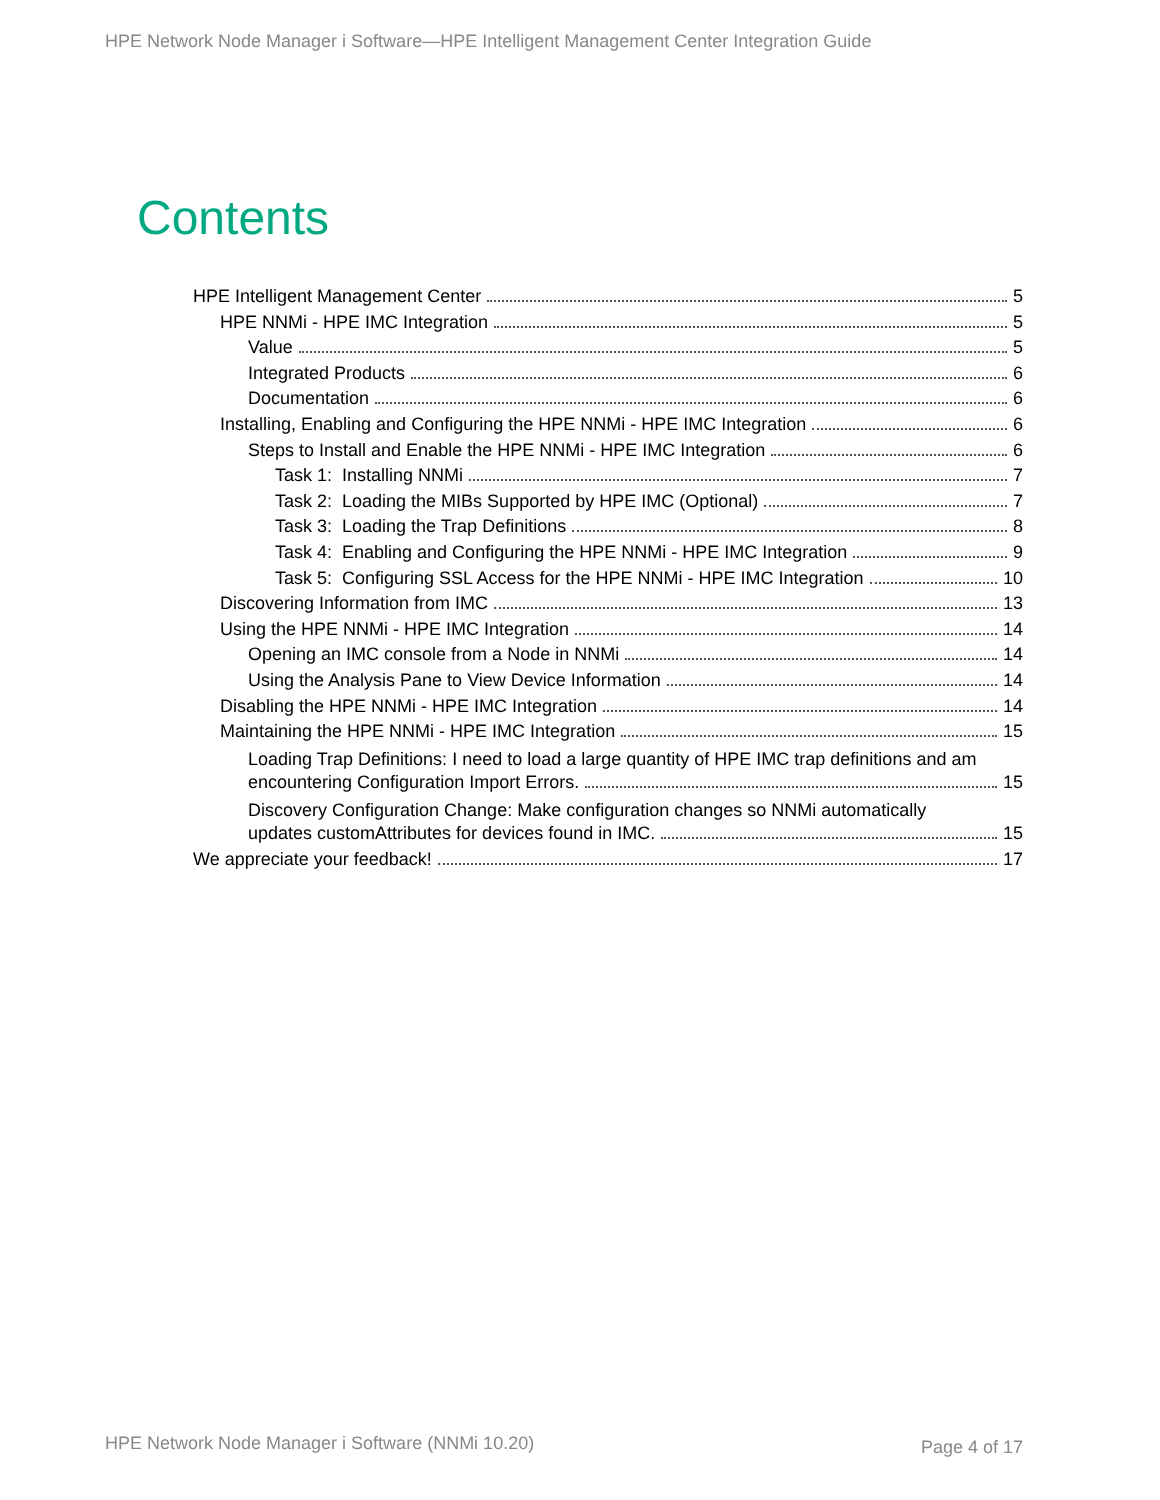HPE Network Node Manager i Software—HPE Intelligent Management Center Integration Guide
Contents
HPE Intelligent Management Center 5
HPE NNMi - HPE IMC Integration 5
Value 5
Integrated Products 6
Documentation 6
Installing, Enabling and Configuring the HPE NNMi - HPE IMC Integration 6
Steps to Install and Enable the HPE NNMi - HPE IMC Integration 6
Task 1: Installing NNMi 7
Task 2: Loading the MIBs Supported by HPE IMC (Optional) 7
Task 3: Loading the Trap Definitions 8
Task 4: Enabling and Configuring the HPE NNMi - HPE IMC Integration 9
Task 5: Configuring SSL Access for the HPE NNMi - HPE IMC Integration 10
Discovering Information from IMC 13
Using the HPE NNMi - HPE IMC Integration 14
Opening an IMC console from a Node in NNMi 14
Using the Analysis Pane to View Device Information 14
Disabling the HPE NNMi - HPE IMC Integration 14
Maintaining the HPE NNMi - HPE IMC Integration 15
Loading Trap Definitions: I need to load a large quantity of HPE IMC trap definitions and am
encountering Configuration Import Errors. 15
Discovery Configuration Change: Make configuration changes so NNMi automatically
updates customAttributes for devices found in IMC. 15
We appreciate your feedback! 17
HPE Network Node Manager i Software (NNMi 10.20)
Page 4 of 17